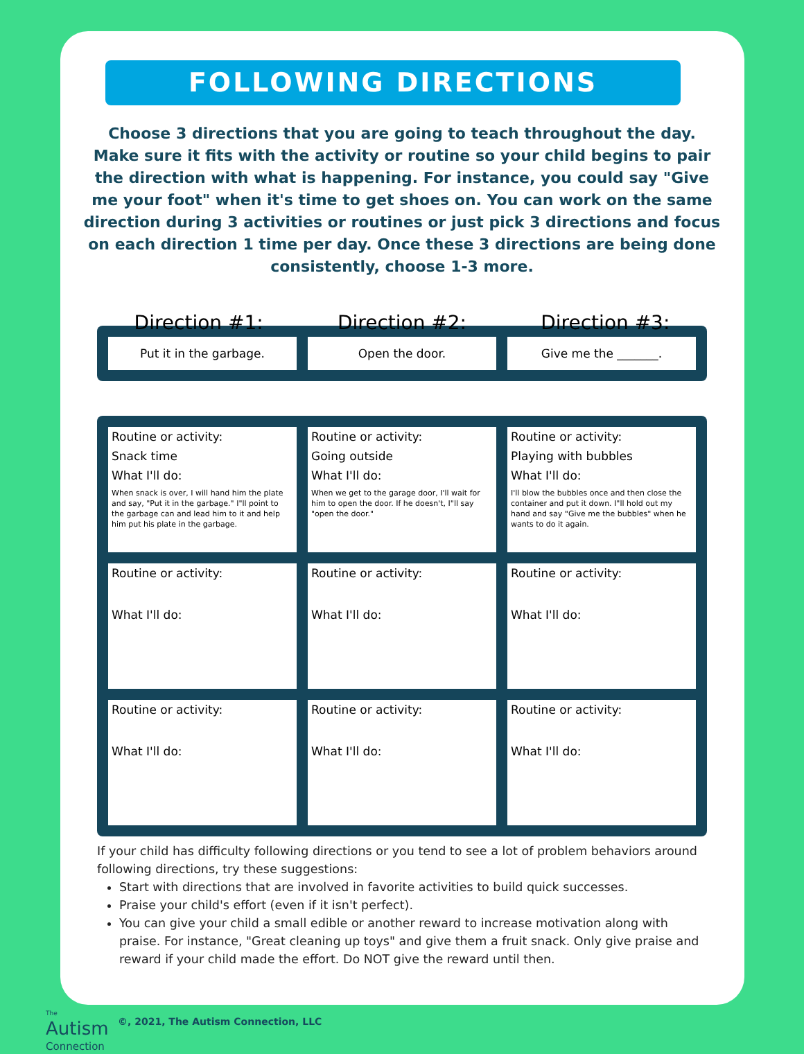FOLLOWING DIRECTIONS
Choose 3 directions that you are going to teach throughout the day. Make sure it fits with the activity or routine so your child begins to pair the direction with what is happening. For instance, you could say "Give me your foot" when it's time to get shoes on. You can work on the same direction during 3 activities or routines or just pick 3 directions and focus on each direction 1 time per day. Once these 3 directions are being done consistently, choose 1-3 more.
Direction #1: Direction #2: Direction #3:
| Put it in the garbage. | Open the door. | Give me the _______. |
| Routine or activity: Snack time What I'll do: When snack is over, I will hand him the plate and say, "Put it in the garbage." I"ll point to the garbage can and lead him to it and help him put his plate in the garbage. | Routine or activity: Going outside What I'll do: When we get to the garage door, I'll wait for him to open the door. If he doesn't, I"ll say "open the door." | Routine or activity: Playing with bubbles What I'll do: I'll blow the bubbles once and then close the container and put it down. I"ll hold out my hand and say "Give me the bubbles" when he wants to do it again. |
| Routine or activity: What I'll do: | Routine or activity: What I'll do: | Routine or activity: What I'll do: |
| Routine or activity: What I'll do: | Routine or activity: What I'll do: | Routine or activity: What I'll do: |
If your child has difficulty following directions or you tend to see a lot of problem behaviors around following directions, try these suggestions:
Start with directions that are involved in favorite activities to build quick successes.
Praise your child's effort (even if it isn't perfect).
You can give your child a small edible or another reward to increase motivation along with praise. For instance, "Great cleaning up toys" and give them a fruit snack. Only give praise and reward if your child made the effort. Do NOT give the reward until then.
The
Autism
Connection
©, 2021, The Autism Connection, LLC